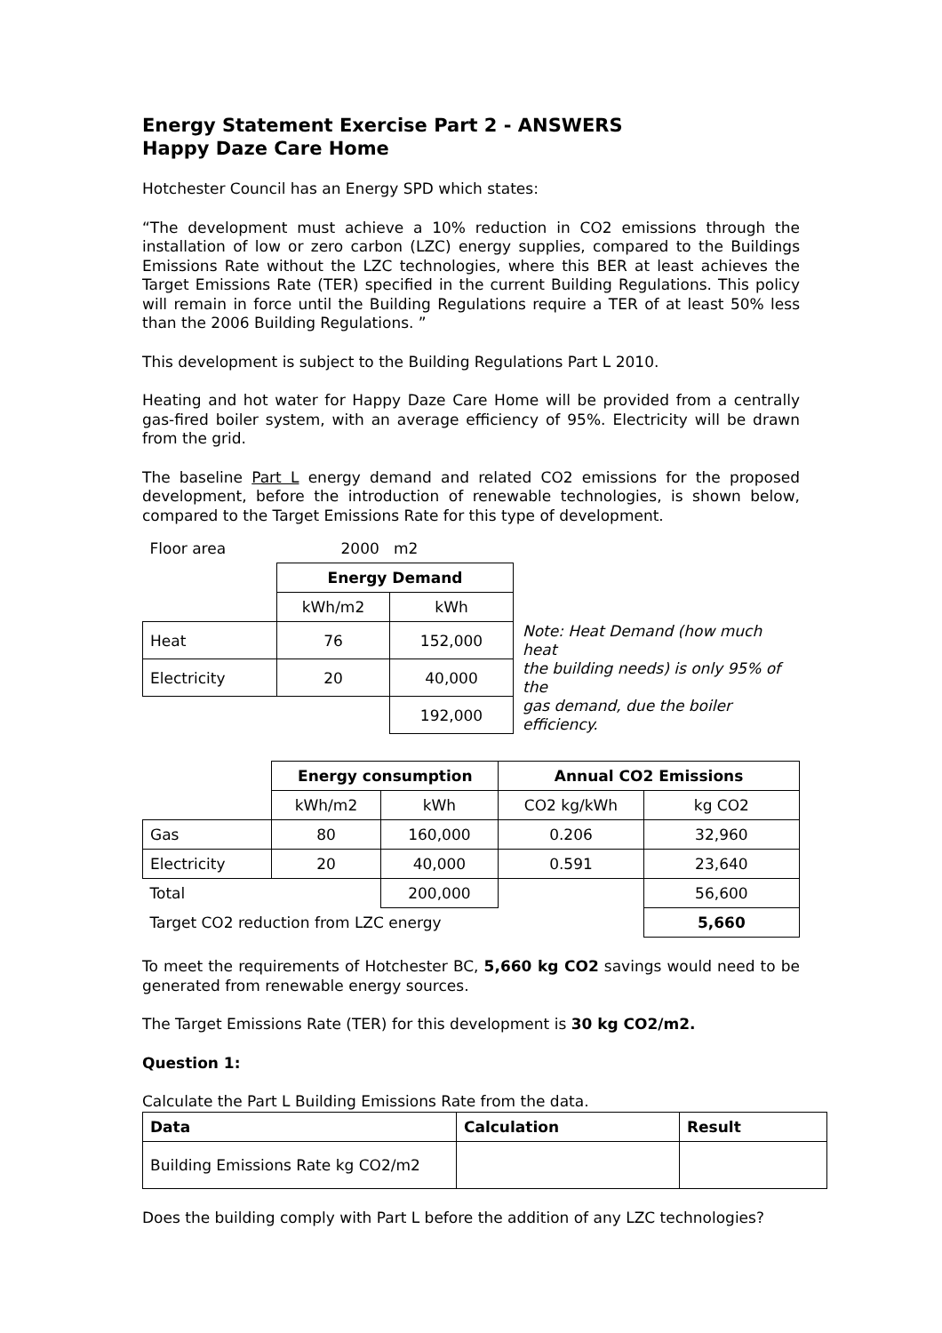Energy Statement Exercise Part 2 - ANSWERS
Happy Daze Care Home
Hotchester Council has an Energy SPD which states:
“The development must achieve a 10% reduction in CO2 emissions through the installation of low or zero carbon (LZC) energy supplies, compared to the Buildings Emissions Rate without the LZC technologies, where this BER at least achieves the Target Emissions Rate (TER) specified in the current Building Regulations. This policy will remain in force until the Building Regulations require a TER of at least 50% less than the 2006 Building Regulations. ”
This development is subject to the Building Regulations Part L 2010.
Heating and hot water for Happy Daze Care Home will be provided from a centrally gas-fired boiler system, with an average efficiency of 95%. Electricity will be drawn from the grid.
The baseline Part L energy demand and related CO2 emissions for the proposed development, before the introduction of renewable technologies, is shown below, compared to the Target Emissions Rate for this type of development.
| Floor area | 2000 m2 | | |
| | Energy Demand | | |
| | kWh/m2 | kWh | |
| Heat | 76 | 152,000 | Note: Heat Demand (how much heat the building needs) is only 95% of the gas demand, due the boiler efficiency. |
| Electricity | 20 | 40,000 | |
| | | 192,000 | |
| | Energy consumption | | Annual CO2 Emissions | |
| | kWh/m2 | kWh | CO2 kg/kWh | kg CO2 |
| Gas | 80 | 160,000 | 0.206 | 32,960 |
| Electricity | 20 | 40,000 | 0.591 | 23,640 |
| Total | | 200,000 | | 56,600 |
| Target CO2 reduction from LZC energy | | | | 5,660 |
To meet the requirements of Hotchester BC, 5,660 kg CO2 savings would need to be generated from renewable energy sources.
The Target Emissions Rate (TER) for this development is 30 kg CO2/m2.
Question 1:
Calculate the Part L Building Emissions Rate from the data.
| Data | Calculation | Result |
| --- | --- | --- |
| Building Emissions Rate kg CO2/m2 | | |
Does the building comply with Part L before the addition of any LZC technologies?